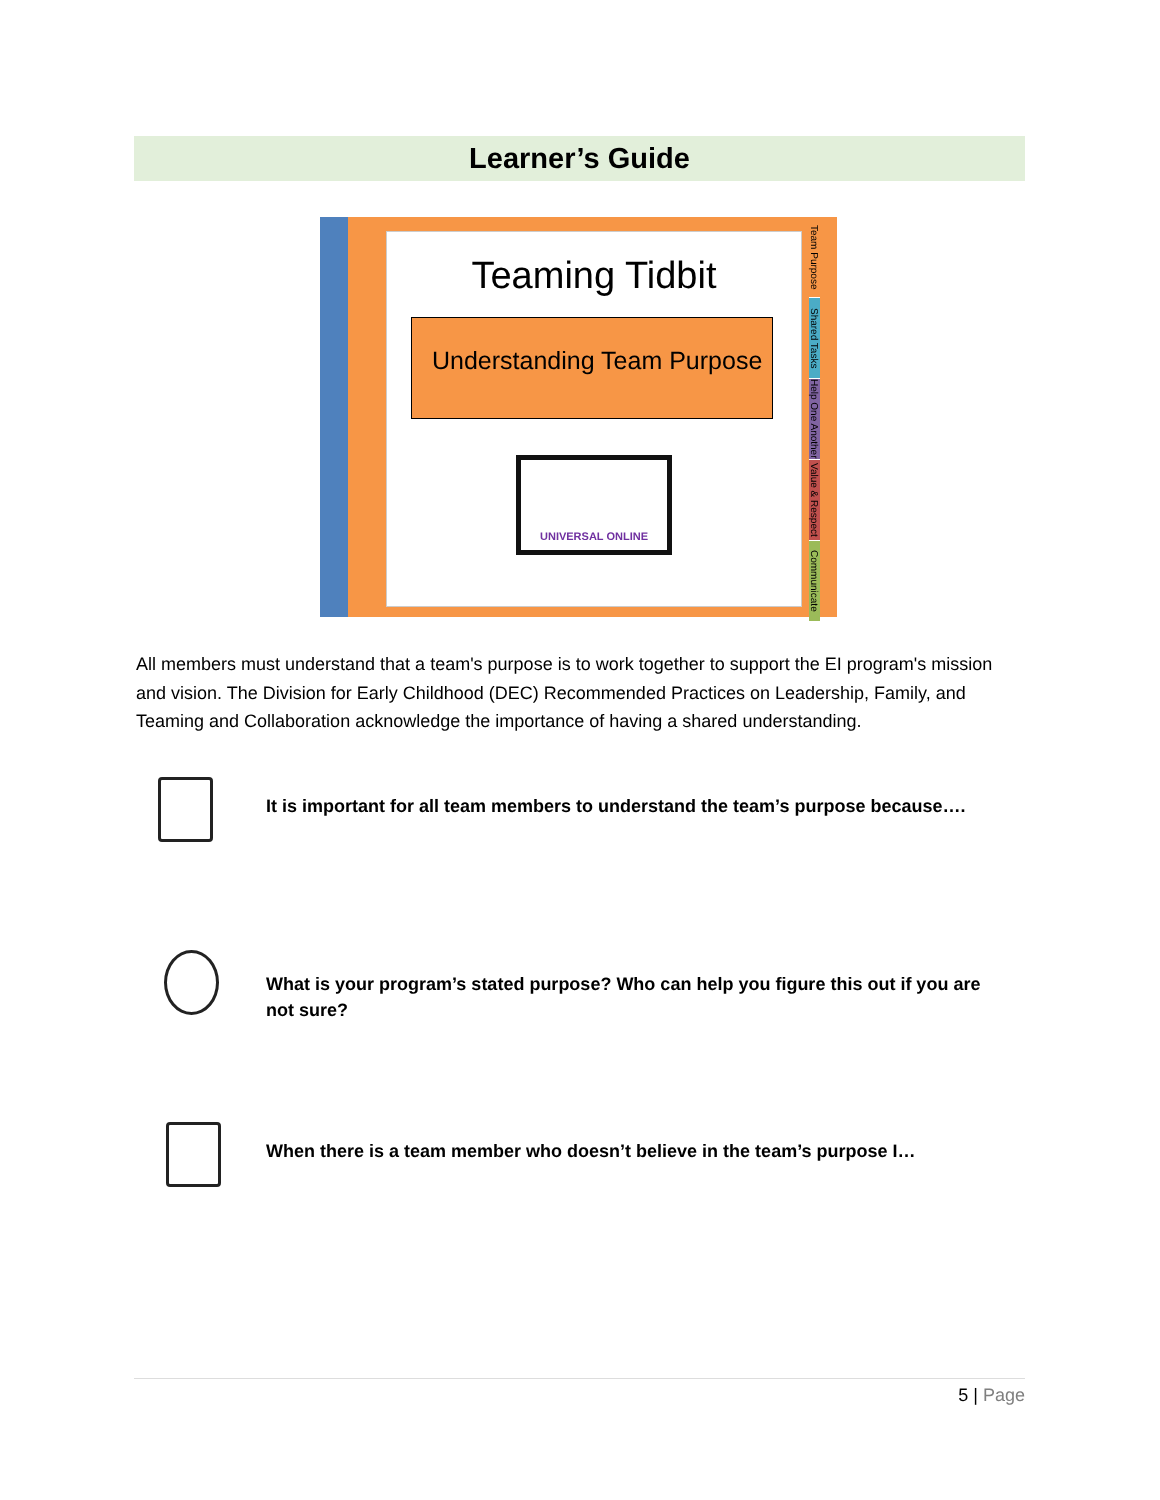Learner’s Guide
Teaming Tidbit
Understanding Team Purpose
UNIVERSAL ONLINE
Team Purpose
Shared Tasks
Help One Another
Value & Respect
Communicate
All members must understand that a team's purpose is to work together to support the EI program's mission and vision. The Division for Early Childhood (DEC) Recommended Practices on Leadership, Family, and Teaming and Collaboration acknowledge the importance of having a shared understanding.
It is important for all team members to understand the team’s purpose because….
What is your program’s stated purpose? Who can help you figure this out if you are not sure?
When there is a team member who doesn’t believe in the team’s purpose I…
5 | Page